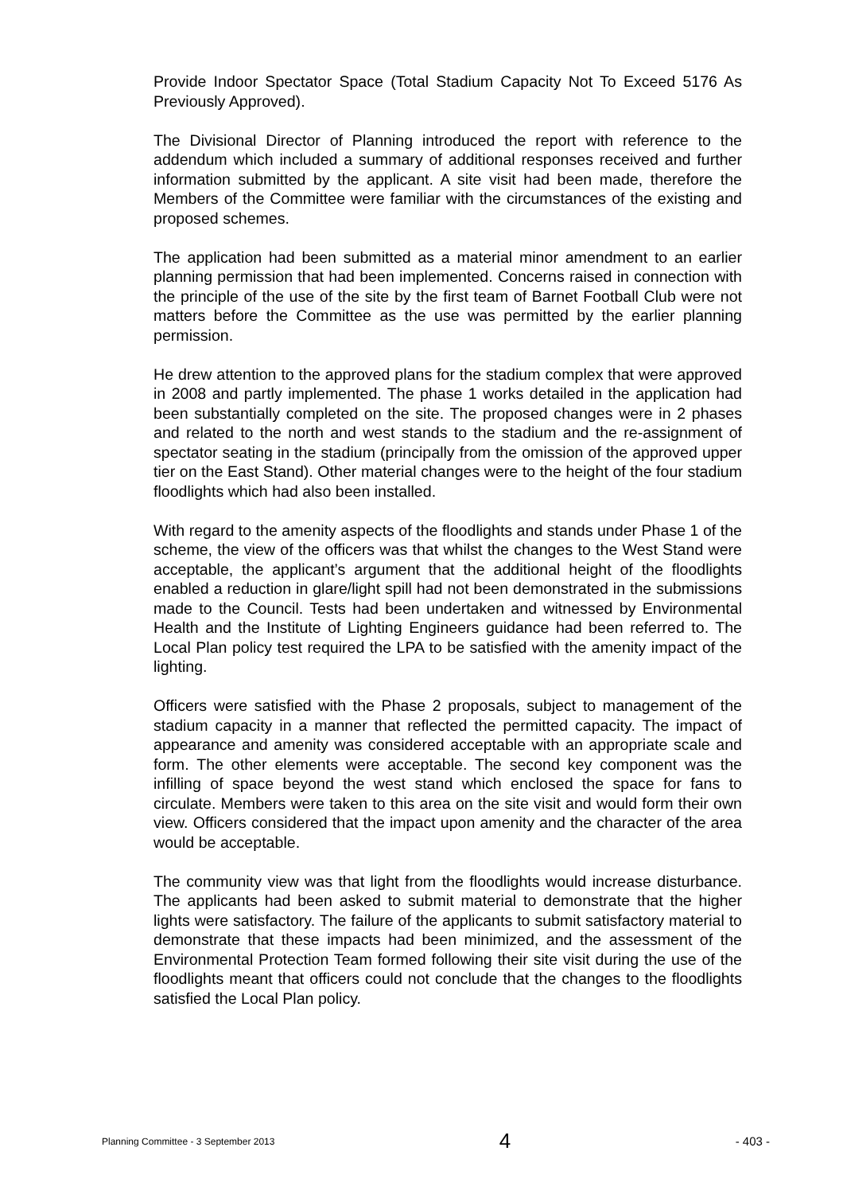Provide Indoor Spectator Space (Total Stadium Capacity Not To Exceed 5176 As Previously Approved).
The Divisional Director of Planning introduced the report with reference to the addendum which included a summary of additional responses received and further information submitted by the applicant. A site visit had been made, therefore the Members of the Committee were familiar with the circumstances of the existing and proposed schemes.
The application had been submitted as a material minor amendment to an earlier planning permission that had been implemented. Concerns raised in connection with the principle of the use of the site by the first team of Barnet Football Club were not matters before the Committee as the use was permitted by the earlier planning permission.
He drew attention to the approved plans for the stadium complex that were approved in 2008 and partly implemented. The phase 1 works detailed in the application had been substantially completed on the site. The proposed changes were in 2 phases and related to the north and west stands to the stadium and the re-assignment of spectator seating in the stadium (principally from the omission of the approved upper tier on the East Stand). Other material changes were to the height of the four stadium floodlights which had also been installed.
With regard to the amenity aspects of the floodlights and stands under Phase 1 of the scheme, the view of the officers was that whilst the changes to the West Stand were acceptable, the applicant’s argument that the additional height of the floodlights enabled a reduction in glare/light spill had not been demonstrated in the submissions made to the Council. Tests had been undertaken and witnessed by Environmental Health and the Institute of Lighting Engineers guidance had been referred to. The Local Plan policy test required the LPA to be satisfied with the amenity impact of the lighting.
Officers were satisfied with the Phase 2 proposals, subject to management of the stadium capacity in a manner that reflected the permitted capacity. The impact of appearance and amenity was considered acceptable with an appropriate scale and form. The other elements were acceptable. The second key component was the infilling of space beyond the west stand which enclosed the space for fans to circulate. Members were taken to this area on the site visit and would form their own view. Officers considered that the impact upon amenity and the character of the area would be acceptable.
The community view was that light from the floodlights would increase disturbance. The applicants had been asked to submit material to demonstrate that the higher lights were satisfactory. The failure of the applicants to submit satisfactory material to demonstrate that these impacts had been minimized, and the assessment of the Environmental Protection Team formed following their site visit during the use of the floodlights meant that officers could not conclude that the changes to the floodlights satisfied the Local Plan policy.
Planning Committee - 3 September 2013 4 - 403 -